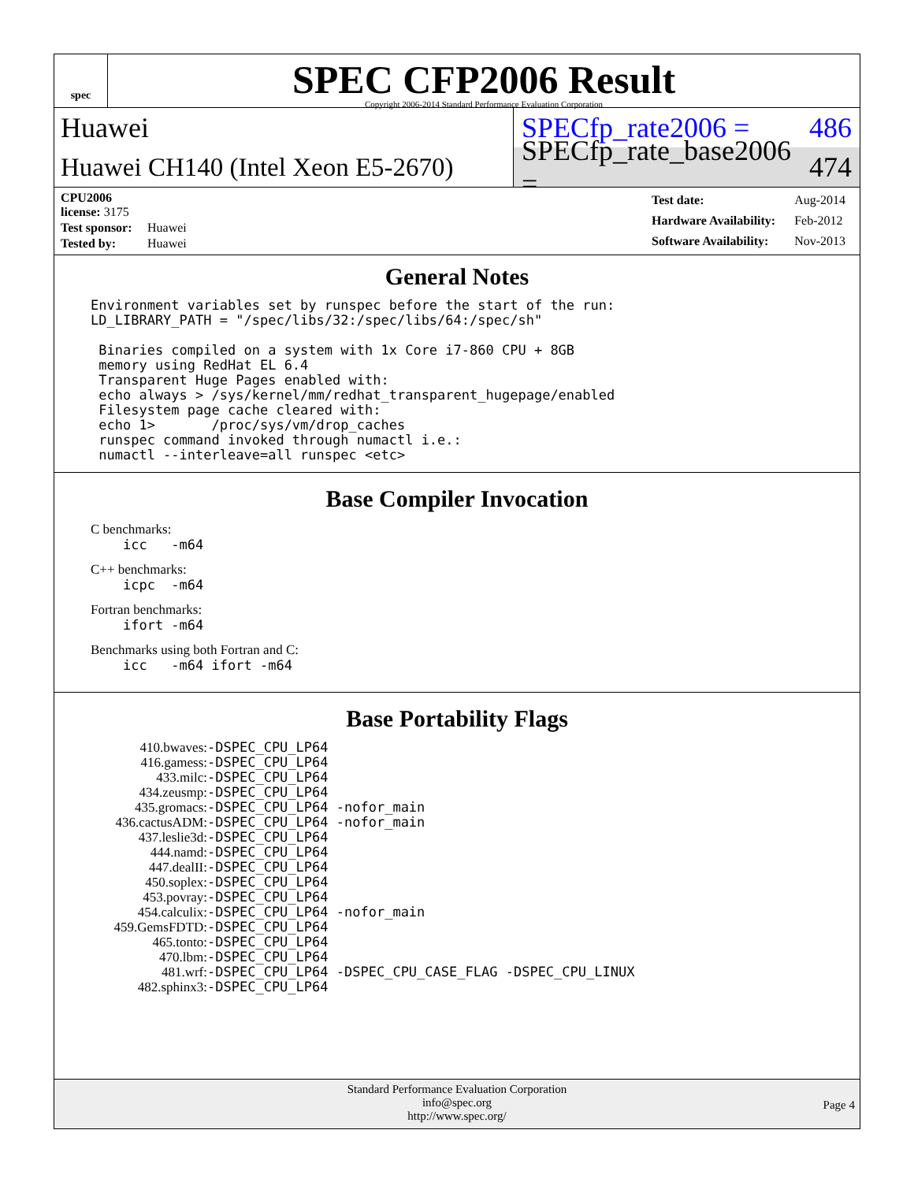spec
SPEC CFP2006 Result
Copyright 2006-2014 Standard Performance Evaluation Corporation
Huawei
SPECfp_rate2006 = 486
Huawei CH140 (Intel Xeon E5-2670)
SPECfp_rate_base2006 = 474
| CPU2006 license: 3175 | |
| Test sponsor: | Huawei |
| Tested by: | Huawei |
| Test date: | Aug-2014 |
| Hardware Availability: | Feb-2012 |
| Software Availability: | Nov-2013 |
General Notes
Environment variables set by runspec before the start of the run:
LD_LIBRARY_PATH = "/spec/libs/32:/spec/libs/64:/spec/sh"

 Binaries compiled on a system with 1x Core i7-860 CPU + 8GB
 memory using RedHat EL 6.4
 Transparent Huge Pages enabled with:
 echo always > /sys/kernel/mm/redhat_transparent_hugepage/enabled
 Filesystem page cache cleared with:
 echo 1>       /proc/sys/vm/drop_caches
 runspec command invoked through numactl i.e.:
 numactl --interleave=all runspec <etc>
Base Compiler Invocation
C benchmarks:
    icc   -m64
C++ benchmarks:
    icpc  -m64
Fortran benchmarks:
    ifort -m64
Benchmarks using both Fortran and C:
    icc   -m64 ifort -m64
Base Portability Flags
| 410.bwaves: | -DSPEC_CPU_LP64 |
| 416.gamess: | -DSPEC_CPU_LP64 |
| 433.milc: | -DSPEC_CPU_LP64 |
| 434.zeusmp: | -DSPEC_CPU_LP64 |
| 435.gromacs: | -DSPEC_CPU_LP64 -nofor_main |
| 436.cactusADM: | -DSPEC_CPU_LP64 -nofor_main |
| 437.leslie3d: | -DSPEC_CPU_LP64 |
| 444.namd: | -DSPEC_CPU_LP64 |
| 447.dealII: | -DSPEC_CPU_LP64 |
| 450.soplex: | -DSPEC_CPU_LP64 |
| 453.povray: | -DSPEC_CPU_LP64 |
| 454.calculix: | -DSPEC_CPU_LP64 -nofor_main |
| 459.GemsFDTD: | -DSPEC_CPU_LP64 |
| 465.tonto: | -DSPEC_CPU_LP64 |
| 470.lbm: | -DSPEC_CPU_LP64 |
| 481.wrf: | -DSPEC_CPU_LP64 -DSPEC_CPU_CASE_FLAG -DSPEC_CPU_LINUX |
| 482.sphinx3: | -DSPEC_CPU_LP64 |
Standard Performance Evaluation Corporation
info@spec.org
http://www.spec.org/
Page 4